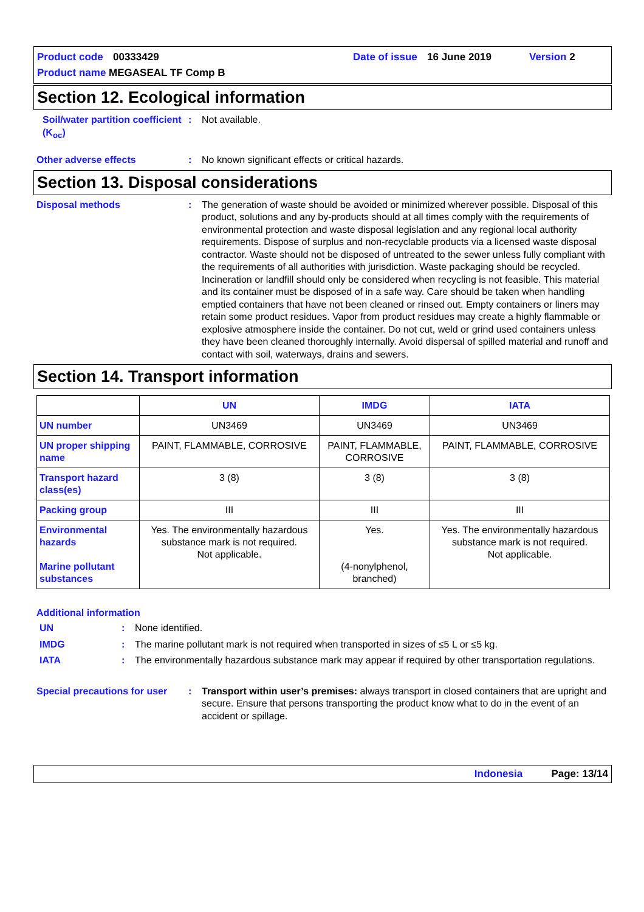Product code 00333429 Date of issue 16 June 2019 Version 2
Product name MEGASEAL TF Comp B
Section 12. Ecological information
Soil/water partition coefficient (K<sub>oc</sub>): Not available.
Other adverse effects: No known significant effects or critical hazards.
Section 13. Disposal considerations
Disposal methods: The generation of waste should be avoided or minimized wherever possible. Disposal of this product, solutions and any by-products should at all times comply with the requirements of environmental protection and waste disposal legislation and any regional local authority requirements. Dispose of surplus and non-recyclable products via a licensed waste disposal contractor. Waste should not be disposed of untreated to the sewer unless fully compliant with the requirements of all authorities with jurisdiction. Waste packaging should be recycled. Incineration or landfill should only be considered when recycling is not feasible. This material and its container must be disposed of in a safe way. Care should be taken when handling emptied containers that have not been cleaned or rinsed out. Empty containers or liners may retain some product residues. Vapor from product residues may create a highly flammable or explosive atmosphere inside the container. Do not cut, weld or grind used containers unless they have been cleaned thoroughly internally. Avoid dispersal of spilled material and runoff and contact with soil, waterways, drains and sewers.
Section 14. Transport information
| | UN | IMDG | IATA |
| --- | --- | --- | --- |
| UN number | UN3469 | UN3469 | UN3469 |
| UN proper shipping name | PAINT, FLAMMABLE, CORROSIVE | PAINT, FLAMMABLE, CORROSIVE | PAINT, FLAMMABLE, CORROSIVE |
| Transport hazard class(es) | 3 (8) | 3 (8) | 3 (8) |
| Packing group | III | III | III |
| Environmental hazards Marine pollutant substances | Yes. The environmentally hazardous substance mark is not required. Not applicable. | Yes. (4-nonylphenol, branched) | Yes. The environmentally hazardous substance mark is not required. Not applicable. |
Additional information
UN: None identified.
IMDG: The marine pollutant mark is not required when transported in sizes of ≤5 L or ≤5 kg.
IATA: The environmentally hazardous substance mark may appear if required by other transportation regulations.
Special precautions for user: Transport within user’s premises: always transport in closed containers that are upright and secure. Ensure that persons transporting the product know what to do in the event of an accident or spillage.
Indonesia Page: 13/14